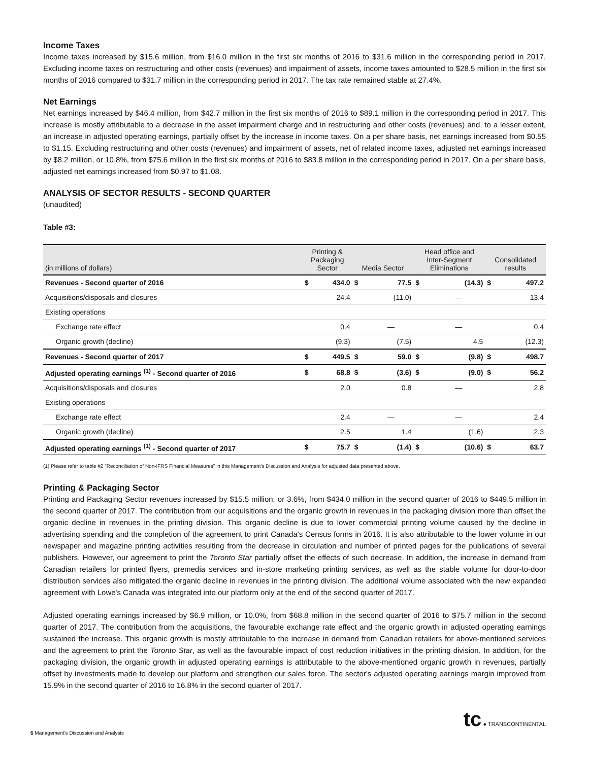Income Taxes
Income taxes increased by $15.6 million, from $16.0 million in the first six months of 2016 to $31.6 million in the corresponding period in 2017. Excluding income taxes on restructuring and other costs (revenues) and impairment of assets, income taxes amounted to $28.5 million in the first six months of 2016 compared to $31.7 million in the corresponding period in 2017. The tax rate remained stable at 27.4%.
Net Earnings
Net earnings increased by $46.4 million, from $42.7 million in the first six months of 2016 to $89.1 million in the corresponding period in 2017. This increase is mostly attributable to a decrease in the asset impairment charge and in restructuring and other costs (revenues) and, to a lesser extent, an increase in adjusted operating earnings, partially offset by the increase in income taxes. On a per share basis, net earnings increased from $0.55 to $1.15. Excluding restructuring and other costs (revenues) and impairment of assets, net of related income taxes, adjusted net earnings increased by $8.2 million, or 10.8%, from $75.6 million in the first six months of 2016 to $83.8 million in the corresponding period in 2017. On a per share basis, adjusted net earnings increased from $0.97 to $1.08.
ANALYSIS OF SECTOR RESULTS - SECOND QUARTER
(unaudited)
Table #3:
| (in millions of dollars) | Printing & Packaging Sector | | Media Sector | | Head office and Inter-Segment Eliminations | | Consolidated results | |
| --- | --- | --- | --- | --- | --- | --- | --- | --- |
| Revenues - Second quarter of 2016 | $ | 434.0 | $ | 77.5 | $ | (14.3) | $ | 497.2 |
| Acquisitions/disposals and closures | | 24.4 | | (11.0) | | — | | 13.4 |
| Existing operations | | | | | | | | |
| Exchange rate effect | | 0.4 | | — | | — | | 0.4 |
| Organic growth (decline) | | (9.3) | | (7.5) | | 4.5 | | (12.3) |
| Revenues - Second quarter of 2017 | $ | 449.5 | $ | 59.0 | $ | (9.8) | $ | 498.7 |
| Adjusted operating earnings <sup>(1)</sup> - Second quarter of 2016 | $ | 68.8 | $ | (3.6) | $ | (9.0) | $ | 56.2 |
| Acquisitions/disposals and closures | | 2.0 | | 0.8 | | — | | 2.8 |
| Existing operations | | | | | | | | |
| Exchange rate effect | | 2.4 | | — | | — | | 2.4 |
| Organic growth (decline) | | 2.5 | | 1.4 | | (1.6) | | 2.3 |
| Adjusted operating earnings <sup>(1)</sup> - Second quarter of 2017 | $ | 75.7 | $ | (1.4) | $ | (10.6) | $ | 63.7 |
(1) Please refer to table #2 "Reconciliation of Non-IFRS Financial Measures" in this Management's Discussion and Analysis for adjusted data presented above.
Printing & Packaging Sector
Printing and Packaging Sector revenues increased by $15.5 million, or 3.6%, from $434.0 million in the second quarter of 2016 to $449.5 million in the second quarter of 2017. The contribution from our acquisitions and the organic growth in revenues in the packaging division more than offset the organic decline in revenues in the printing division. This organic decline is due to lower commercial printing volume caused by the decline in advertising spending and the completion of the agreement to print Canada's Census forms in 2016. It is also attributable to the lower volume in our newspaper and magazine printing activities resulting from the decrease in circulation and number of printed pages for the publications of several publishers. However, our agreement to print the Toronto Star partially offset the effects of such decrease. In addition, the increase in demand from Canadian retailers for printed flyers, premedia services and in-store marketing printing services, as well as the stable volume for door-to-door distribution services also mitigated the organic decline in revenues in the printing division. The additional volume associated with the new expanded agreement with Lowe's Canada was integrated into our platform only at the end of the second quarter of 2017.
Adjusted operating earnings increased by $6.9 million, or 10.0%, from $68.8 million in the second quarter of 2016 to $75.7 million in the second quarter of 2017. The contribution from the acquisitions, the favourable exchange rate effect and the organic growth in adjusted operating earnings sustained the increase. This organic growth is mostly attributable to the increase in demand from Canadian retailers for above-mentioned services and the agreement to print the Toronto Star, as well as the favourable impact of cost reduction initiatives in the printing division. In addition, for the packaging division, the organic growth in adjusted operating earnings is attributable to the above-mentioned organic growth in revenues, partially offset by investments made to develop our platform and strengthen our sales force. The sector's adjusted operating earnings margin improved from 15.9% in the second quarter of 2016 to 16.8% in the second quarter of 2017.
tc ● TRANSCONTINENTAL
6 Management's Discussion and Analysis